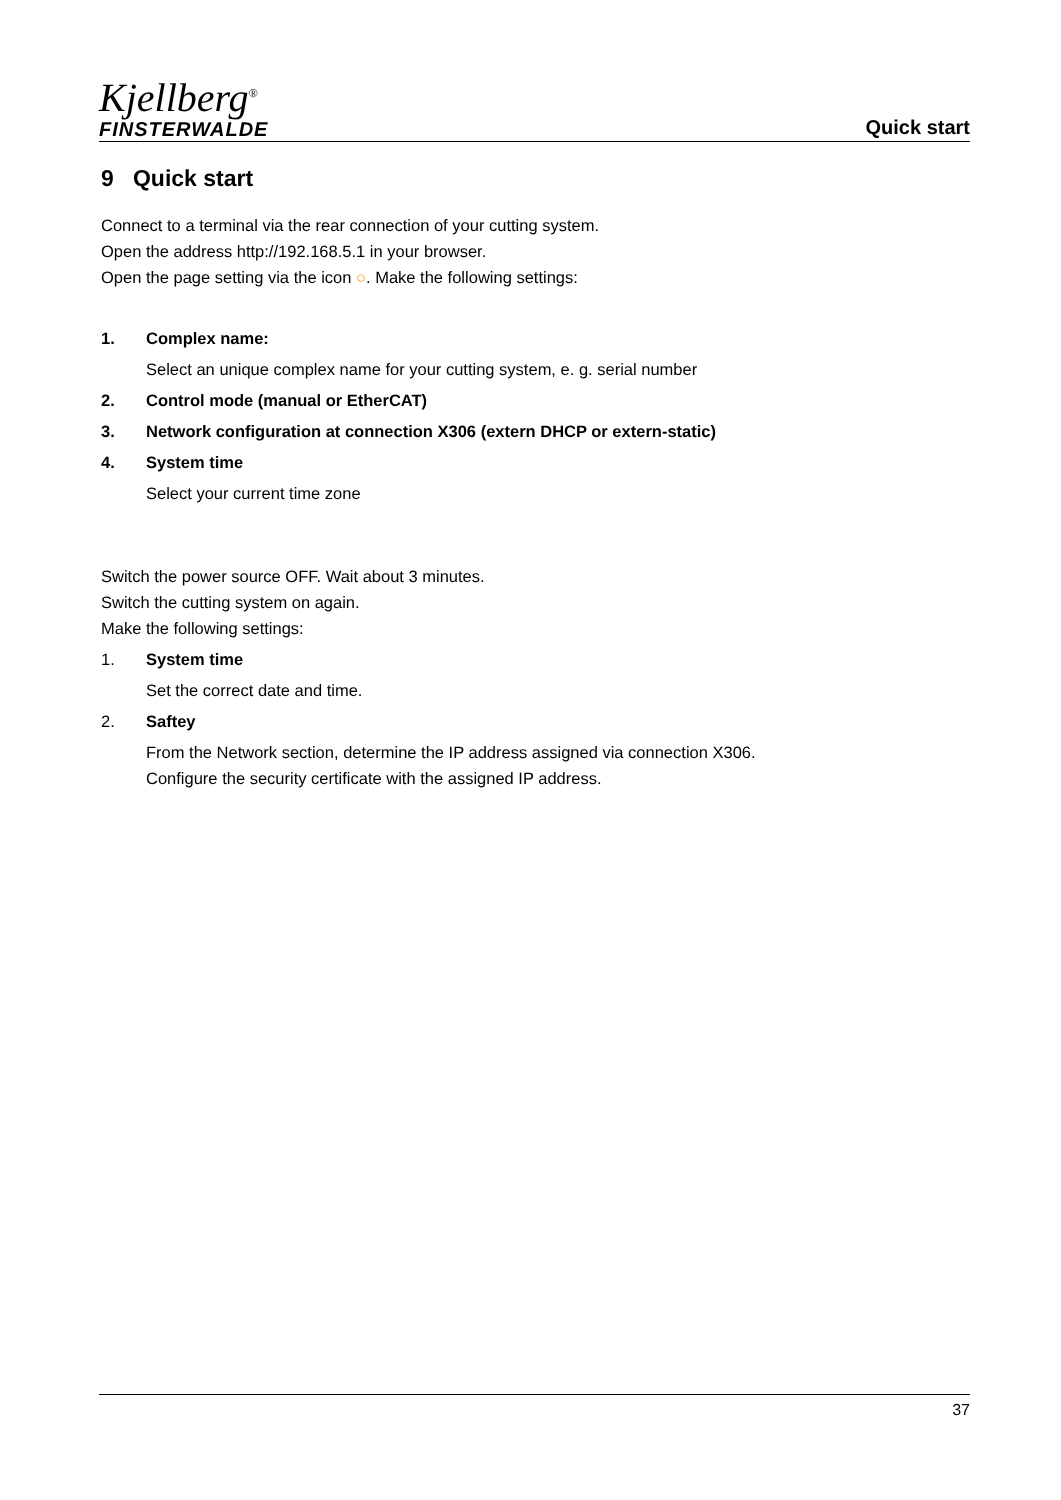Kjellberg<sup>®</sup>
FINSTERWALDE
Quick start
9 Quick start
Connect to a terminal via the rear connection of your cutting system.
Open the address http://192.168.5.1 in your browser.
Open the page setting via the icon ○. Make the following settings:
1. Complex name:
Select an unique complex name for your cutting system, e. g. serial number
2. Control mode (manual or EtherCAT)
3. Network configuration at connection X306 (extern DHCP or extern-static)
4. System time
Select your current time zone
Switch the power source OFF. Wait about 3 minutes.
Switch the cutting system on again.
Make the following settings:
1. System time
Set the correct date and time.
2. Saftey
From the Network section, determine the IP address assigned via connection X306.
Configure the security certificate with the assigned IP address.
37